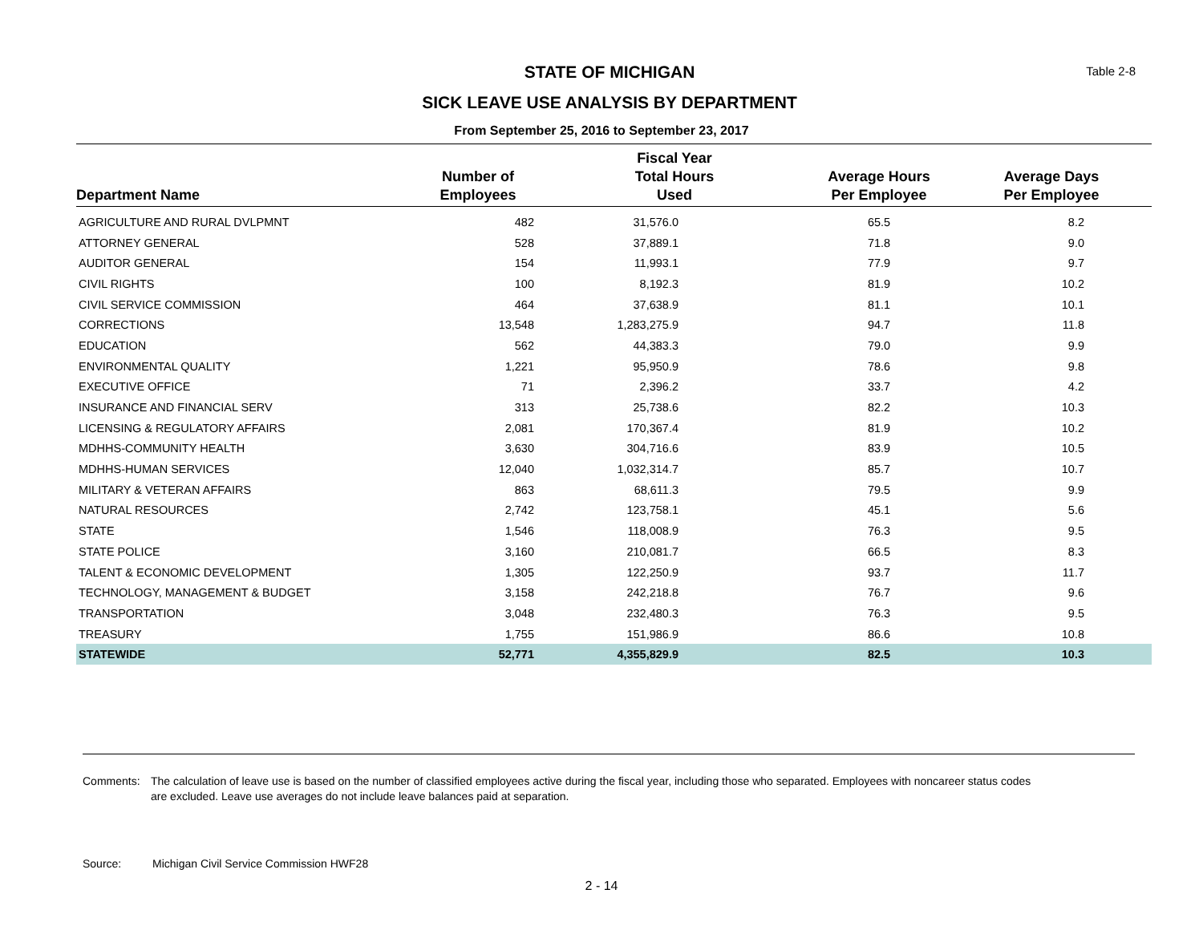STATE OF MICHIGAN
Table 2-8
SICK LEAVE USE ANALYSIS BY DEPARTMENT
From September 25, 2016 to September 23, 2017
| Department Name | Number of Employees | Fiscal Year Total Hours Used | Average Hours Per Employee | Average Days Per Employee |
| --- | --- | --- | --- | --- |
| AGRICULTURE AND RURAL DVLPMNT | 482 | 31,576.0 | 65.5 | 8.2 |
| ATTORNEY GENERAL | 528 | 37,889.1 | 71.8 | 9.0 |
| AUDITOR GENERAL | 154 | 11,993.1 | 77.9 | 9.7 |
| CIVIL RIGHTS | 100 | 8,192.3 | 81.9 | 10.2 |
| CIVIL SERVICE COMMISSION | 464 | 37,638.9 | 81.1 | 10.1 |
| CORRECTIONS | 13,548 | 1,283,275.9 | 94.7 | 11.8 |
| EDUCATION | 562 | 44,383.3 | 79.0 | 9.9 |
| ENVIRONMENTAL QUALITY | 1,221 | 95,950.9 | 78.6 | 9.8 |
| EXECUTIVE OFFICE | 71 | 2,396.2 | 33.7 | 4.2 |
| INSURANCE AND FINANCIAL SERV | 313 | 25,738.6 | 82.2 | 10.3 |
| LICENSING & REGULATORY AFFAIRS | 2,081 | 170,367.4 | 81.9 | 10.2 |
| MDHHS-COMMUNITY HEALTH | 3,630 | 304,716.6 | 83.9 | 10.5 |
| MDHHS-HUMAN SERVICES | 12,040 | 1,032,314.7 | 85.7 | 10.7 |
| MILITARY & VETERAN AFFAIRS | 863 | 68,611.3 | 79.5 | 9.9 |
| NATURAL RESOURCES | 2,742 | 123,758.1 | 45.1 | 5.6 |
| STATE | 1,546 | 118,008.9 | 76.3 | 9.5 |
| STATE POLICE | 3,160 | 210,081.7 | 66.5 | 8.3 |
| TALENT & ECONOMIC DEVELOPMENT | 1,305 | 122,250.9 | 93.7 | 11.7 |
| TECHNOLOGY, MANAGEMENT & BUDGET | 3,158 | 242,218.8 | 76.7 | 9.6 |
| TRANSPORTATION | 3,048 | 232,480.3 | 76.3 | 9.5 |
| TREASURY | 1,755 | 151,986.9 | 86.6 | 10.8 |
| STATEWIDE | 52,771 | 4,355,829.9 | 82.5 | 10.3 |
Comments: The calculation of leave use is based on the number of classified employees active during the fiscal year, including those who separated. Employees with noncareer status codes are excluded. Leave use averages do not include leave balances paid at separation.
Source: Michigan Civil Service Commission HWF28
2 - 14